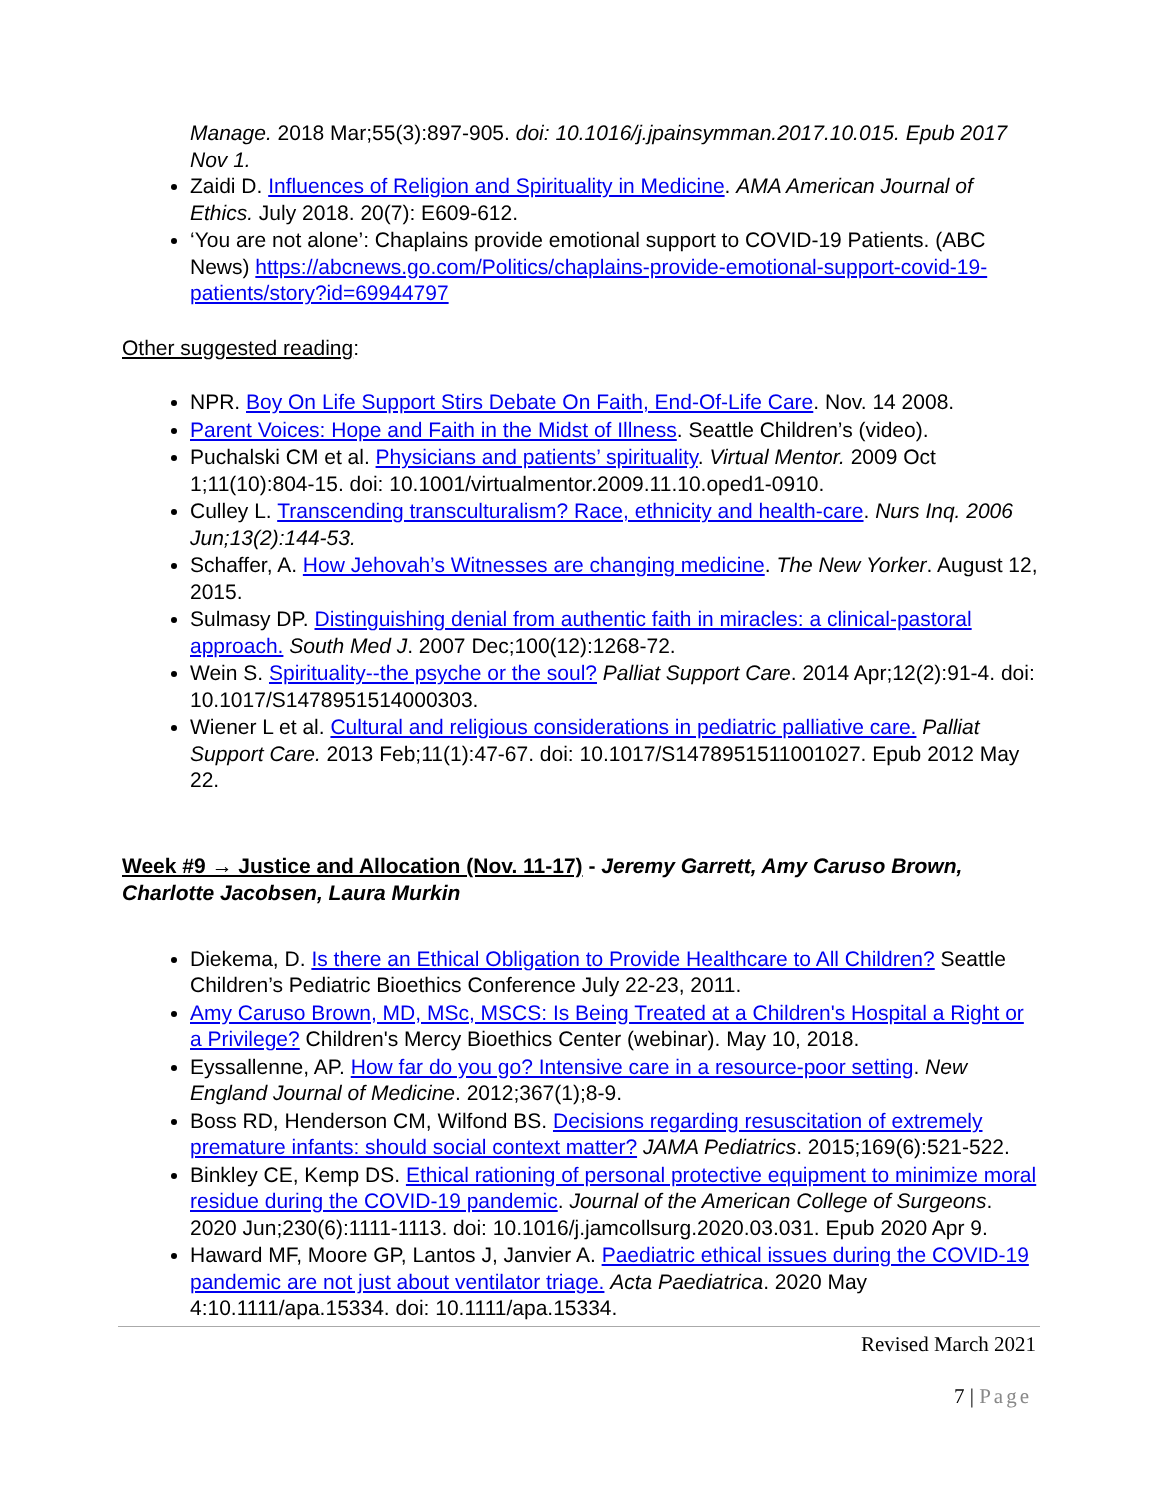Manage. 2018 Mar;55(3):897-905. doi: 10.1016/j.jpainsymman.2017.10.015. Epub 2017 Nov 1.
Zaidi D. Influences of Religion and Spirituality in Medicine. AMA American Journal of Ethics. July 2018. 20(7): E609-612.
‘You are not alone’: Chaplains provide emotional support to COVID-19 Patients. (ABC News) https://abcnews.go.com/Politics/chaplains-provide-emotional-support-covid-19-patients/story?id=69944797
Other suggested reading:
NPR. Boy On Life Support Stirs Debate On Faith, End-Of-Life Care. Nov. 14 2008.
Parent Voices: Hope and Faith in the Midst of Illness. Seattle Children’s (video).
Puchalski CM et al. Physicians and patients’ spirituality. Virtual Mentor. 2009 Oct 1;11(10):804-15. doi: 10.1001/virtualmentor.2009.11.10.oped1-0910.
Culley L. Transcending transculturalism? Race, ethnicity and health-care. Nurs Inq. 2006 Jun;13(2):144-53.
Schaffer, A. How Jehovah’s Witnesses are changing medicine. The New Yorker. August 12, 2015.
Sulmasy DP. Distinguishing denial from authentic faith in miracles: a clinical-pastoral approach. South Med J. 2007 Dec;100(12):1268-72.
Wein S. Spirituality--the psyche or the soul? Palliat Support Care. 2014 Apr;12(2):91-4. doi: 10.1017/S1478951514000303.
Wiener L et al. Cultural and religious considerations in pediatric palliative care. Palliat Support Care. 2013 Feb;11(1):47-67. doi: 10.1017/S1478951511001027. Epub 2012 May 22.
Week #9 → Justice and Allocation (Nov. 11-17) - Jeremy Garrett, Amy Caruso Brown, Charlotte Jacobsen, Laura Murkin
Diekema, D. Is there an Ethical Obligation to Provide Healthcare to All Children? Seattle Children’s Pediatric Bioethics Conference July 22-23, 2011.
Amy Caruso Brown, MD, MSc, MSCS: Is Being Treated at a Children's Hospital a Right or a Privilege? Children's Mercy Bioethics Center (webinar). May 10, 2018.
Eyssallenne, AP. How far do you go? Intensive care in a resource-poor setting. New England Journal of Medicine. 2012;367(1);8-9.
Boss RD, Henderson CM, Wilfond BS. Decisions regarding resuscitation of extremely premature infants: should social context matter? JAMA Pediatrics. 2015;169(6):521-522.
Binkley CE, Kemp DS. Ethical rationing of personal protective equipment to minimize moral residue during the COVID-19 pandemic. Journal of the American College of Surgeons. 2020 Jun;230(6):1111-1113. doi: 10.1016/j.jamcollsurg.2020.03.031. Epub 2020 Apr 9.
Haward MF, Moore GP, Lantos J, Janvier A. Paediatric ethical issues during the COVID-19 pandemic are not just about ventilator triage. Acta Paediatrica. 2020 May 4:10.1111/apa.15334. doi: 10.1111/apa.15334.
Revised March 2021
7 | Page